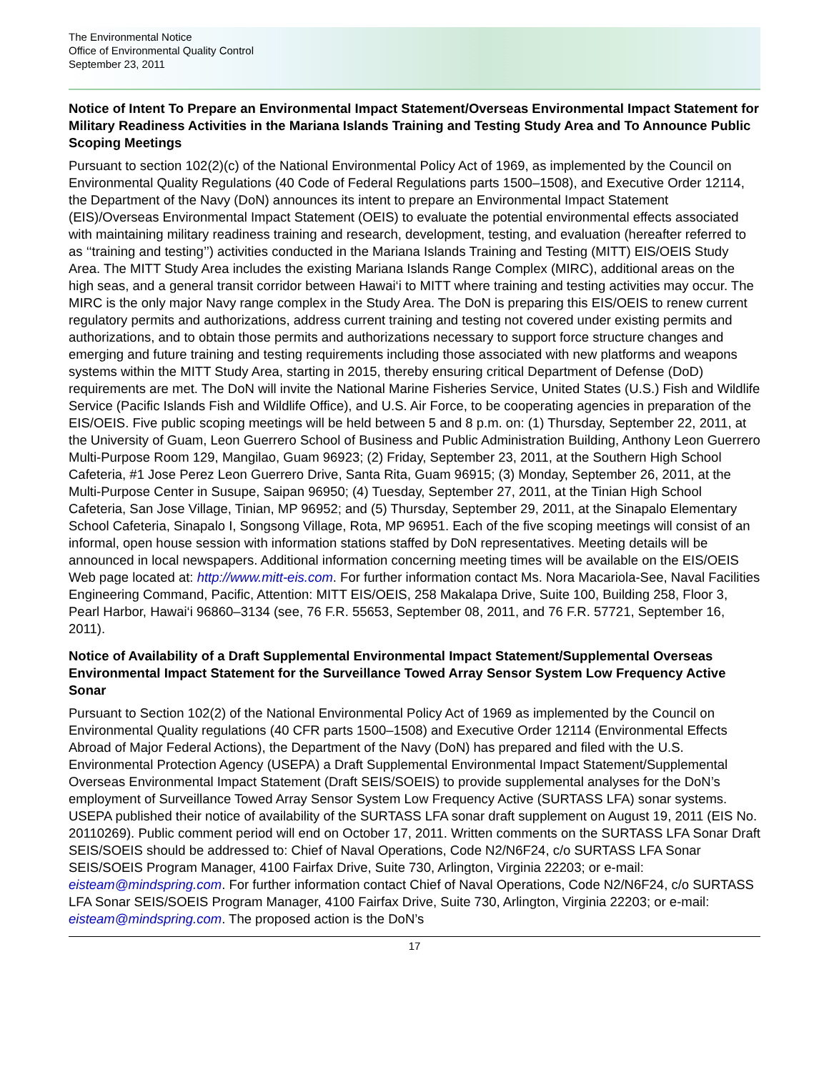The Environmental Notice
Office of Environmental Quality Control
September 23, 2011
Notice of Intent To Prepare an Environmental Impact Statement/Overseas Environmental Impact Statement for Military Readiness Activities in the Mariana Islands Training and Testing Study Area and To Announce Public Scoping Meetings
Pursuant to section 102(2)(c) of the National Environmental Policy Act of 1969, as implemented by the Council on Environmental Quality Regulations (40 Code of Federal Regulations parts 1500–1508), and Executive Order 12114, the Department of the Navy (DoN) announces its intent to prepare an Environmental Impact Statement (EIS)/Overseas Environmental Impact Statement (OEIS) to evaluate the potential environmental effects associated with maintaining military readiness training and research, development, testing, and evaluation (hereafter referred to as ‘‘training and testing’’) activities conducted in the Mariana Islands Training and Testing (MITT) EIS/OEIS Study Area. The MITT Study Area includes the existing Mariana Islands Range Complex (MIRC), additional areas on the high seas, and a general transit corridor between Hawai‘i to MITT where training and testing activities may occur. The MIRC is the only major Navy range complex in the Study Area. The DoN is preparing this EIS/OEIS to renew current regulatory permits and authorizations, address current training and testing not covered under existing permits and authorizations, and to obtain those permits and authorizations necessary to support force structure changes and emerging and future training and testing requirements including those associated with new platforms and weapons systems within the MITT Study Area, starting in 2015, thereby ensuring critical Department of Defense (DoD) requirements are met. The DoN will invite the National Marine Fisheries Service, United States (U.S.) Fish and Wildlife Service (Pacific Islands Fish and Wildlife Office), and U.S. Air Force, to be cooperating agencies in preparation of the EIS/OEIS. Five public scoping meetings will be held between 5 and 8 p.m. on: (1) Thursday, September 22, 2011, at the University of Guam, Leon Guerrero School of Business and Public Administration Building, Anthony Leon Guerrero Multi-Purpose Room 129, Mangilao, Guam 96923; (2) Friday, September 23, 2011, at the Southern High School Cafeteria, #1 Jose Perez Leon Guerrero Drive, Santa Rita, Guam 96915; (3) Monday, September 26, 2011, at the Multi-Purpose Center in Susupe, Saipan 96950; (4) Tuesday, September 27, 2011, at the Tinian High School Cafeteria, San Jose Village, Tinian, MP 96952; and (5) Thursday, September 29, 2011, at the Sinapalo Elementary School Cafeteria, Sinapalo I, Songsong Village, Rota, MP 96951. Each of the five scoping meetings will consist of an informal, open house session with information stations staffed by DoN representatives. Meeting details will be announced in local newspapers. Additional information concerning meeting times will be available on the EIS/OEIS Web page located at: http://www.mitt-eis.com. For further information contact Ms. Nora Macariola-See, Naval Facilities Engineering Command, Pacific, Attention: MITT EIS/OEIS, 258 Makalapa Drive, Suite 100, Building 258, Floor 3, Pearl Harbor, Hawai‘i 96860–3134 (see, 76 F.R. 55653, September 08, 2011, and 76 F.R. 57721, September 16, 2011).
Notice of Availability of a Draft Supplemental Environmental Impact Statement/Supplemental Overseas Environmental Impact Statement for the Surveillance Towed Array Sensor System Low Frequency Active Sonar
Pursuant to Section 102(2) of the National Environmental Policy Act of 1969 as implemented by the Council on Environmental Quality regulations (40 CFR parts 1500–1508) and Executive Order 12114 (Environmental Effects Abroad of Major Federal Actions), the Department of the Navy (DoN) has prepared and filed with the U.S. Environmental Protection Agency (USEPA) a Draft Supplemental Environmental Impact Statement/Supplemental Overseas Environmental Impact Statement (Draft SEIS/SOEIS) to provide supplemental analyses for the DoN’s employment of Surveillance Towed Array Sensor System Low Frequency Active (SURTASS LFA) sonar systems. USEPA published their notice of availability of the SURTASS LFA sonar draft supplement on August 19, 2011 (EIS No. 20110269). Public comment period will end on October 17, 2011. Written comments on the SURTASS LFA Sonar Draft SEIS/SOEIS should be addressed to: Chief of Naval Operations, Code N2/N6F24, c/o SURTASS LFA Sonar SEIS/SOEIS Program Manager, 4100 Fairfax Drive, Suite 730, Arlington, Virginia 22203; or e-mail: eisteam@mindspring.com. For further information contact Chief of Naval Operations, Code N2/N6F24, c/o SURTASS LFA Sonar SEIS/SOEIS Program Manager, 4100 Fairfax Drive, Suite 730, Arlington, Virginia 22203; or e-mail: eisteam@mindspring.com. The proposed action is the DoN’s
17